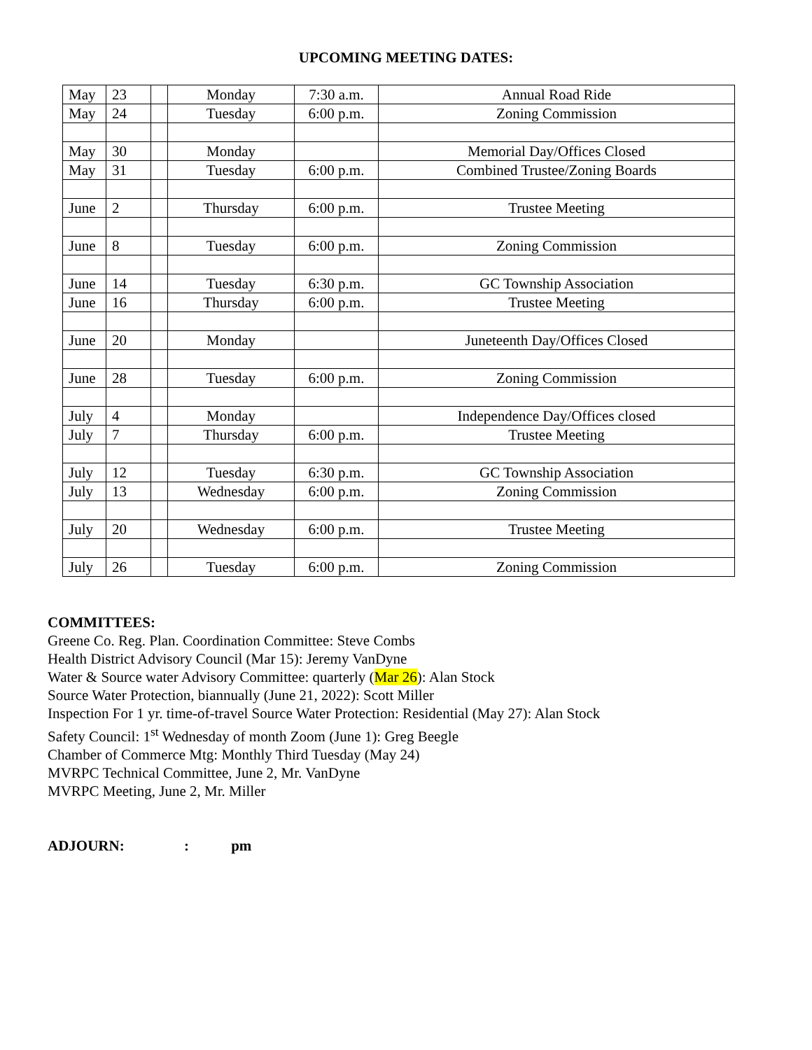UPCOMING MEETING DATES:
| May | 23 | | Monday | 7:30 a.m. | Annual Road Ride |
| May | 24 | | Tuesday | 6:00 p.m. | Zoning Commission |
| May | 30 | | Monday | | Memorial Day/Offices Closed |
| May | 31 | | Tuesday | 6:00 p.m. | Combined Trustee/Zoning Boards |
| June | 2 | | Thursday | 6:00 p.m. | Trustee Meeting |
| June | 8 | | Tuesday | 6:00 p.m. | Zoning Commission |
| June | 14 | | Tuesday | 6:30 p.m. | GC Township Association |
| June | 16 | | Thursday | 6:00 p.m. | Trustee Meeting |
| June | 20 | | Monday | | Juneteenth Day/Offices Closed |
| June | 28 | | Tuesday | 6:00 p.m. | Zoning Commission |
| July | 4 | | Monday | | Independence Day/Offices closed |
| July | 7 | | Thursday | 6:00 p.m. | Trustee Meeting |
| July | 12 | | Tuesday | 6:30 p.m. | GC Township Association |
| July | 13 | | Wednesday | 6:00 p.m. | Zoning Commission |
| July | 20 | | Wednesday | 6:00 p.m. | Trustee Meeting |
| July | 26 | | Tuesday | 6:00 p.m. | Zoning Commission |
COMMITTEES:
Greene Co. Reg. Plan. Coordination Committee: Steve Combs
Health District Advisory Council (Mar 15): Jeremy VanDyne
Water & Source water Advisory Committee: quarterly (Mar 26): Alan Stock
Source Water Protection, biannually (June 21, 2022): Scott Miller
Inspection For 1 yr. time-of-travel Source Water Protection: Residential (May 27): Alan Stock
Safety Council: 1<sup>st</sup> Wednesday of month Zoom (June 1): Greg Beegle
Chamber of Commerce Mtg: Monthly Third Tuesday (May 24)
MVRPC Technical Committee, June 2, Mr. VanDyne
MVRPC Meeting, June 2, Mr. Miller
ADJOURN: : pm